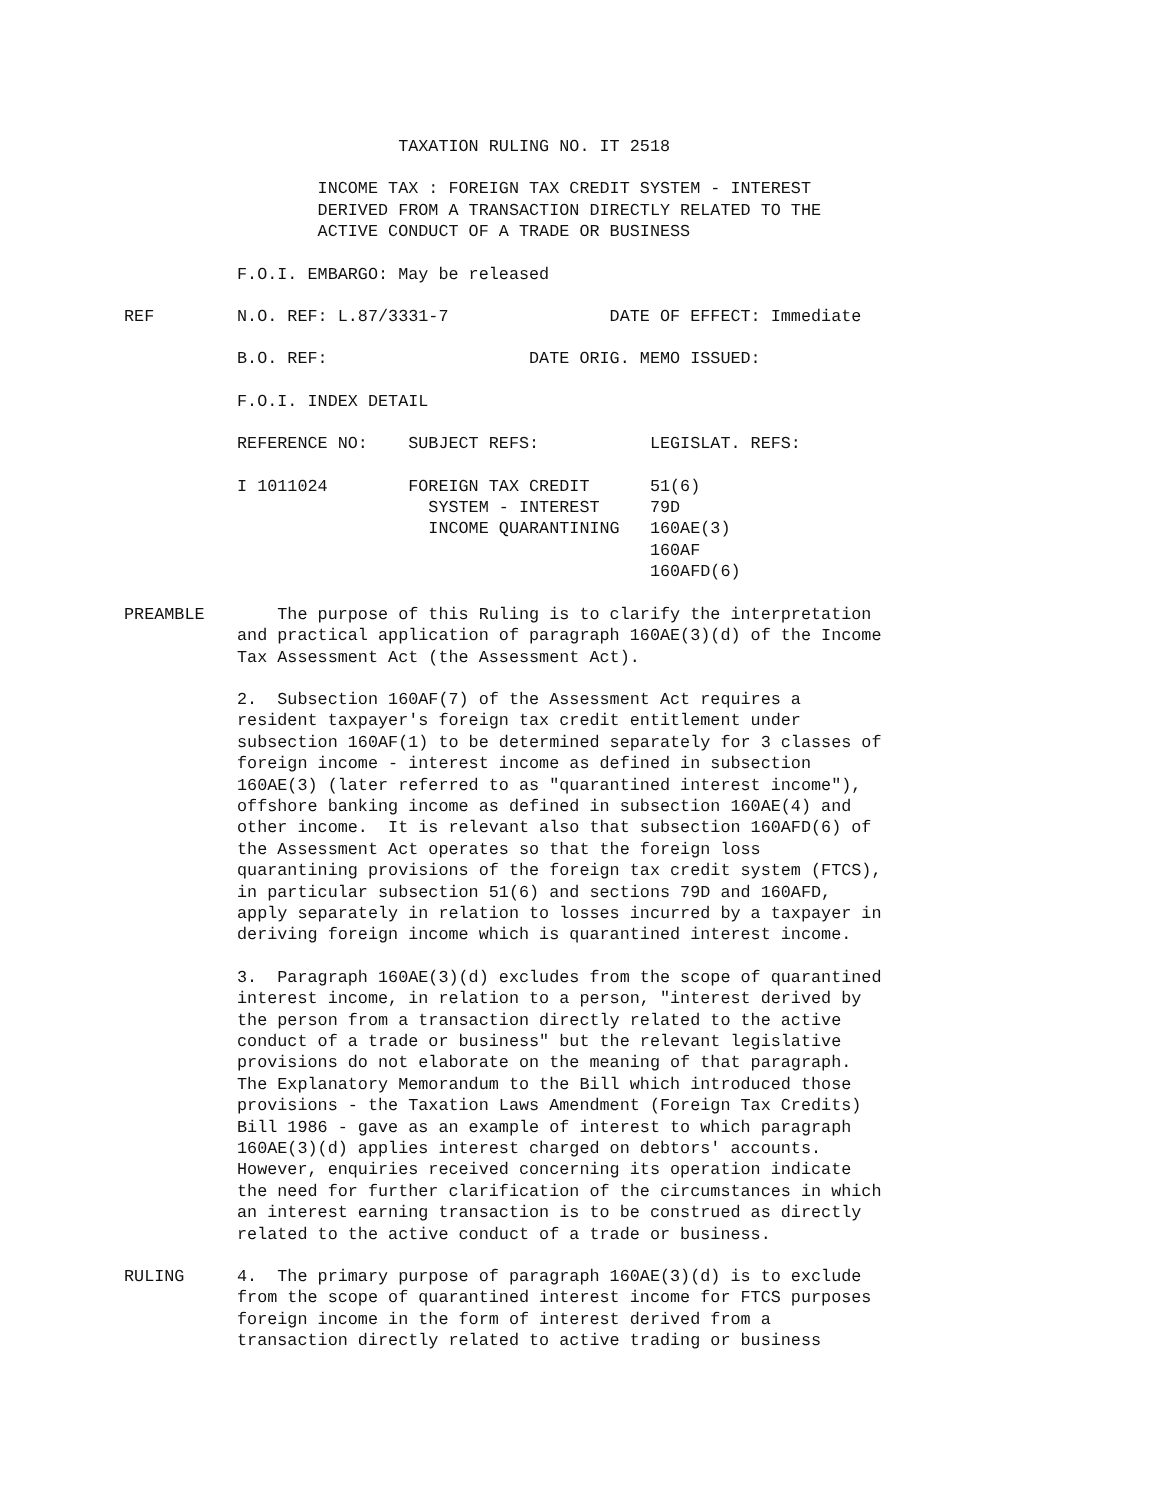TAXATION RULING NO. IT 2518
INCOME TAX : FOREIGN TAX CREDIT SYSTEM - INTEREST DERIVED FROM A TRANSACTION DIRECTLY RELATED TO THE ACTIVE CONDUCT OF A TRADE OR BUSINESS
F.O.I. EMBARGO: May be released
REF N.O. REF: L.87/3331-7 DATE OF EFFECT: Immediate
B.O. REF: DATE ORIG. MEMO ISSUED:
F.O.I. INDEX DETAIL
REFERENCE NO: SUBJECT REFS: LEGISLAT. REFS:
I 1011024 FOREIGN TAX CREDIT 51(6) SYSTEM - INTEREST 79D INCOME QUARANTINING 160AE(3) 160AF 160AFD(6)
PREAMBLE The purpose of this Ruling is to clarify the interpretation and practical application of paragraph 160AE(3)(d) of the Income Tax Assessment Act (the Assessment Act).
2. Subsection 160AF(7) of the Assessment Act requires a resident taxpayer's foreign tax credit entitlement under subsection 160AF(1) to be determined separately for 3 classes of foreign income - interest income as defined in subsection 160AE(3) (later referred to as "quarantined interest income"), offshore banking income as defined in subsection 160AE(4) and other income. It is relevant also that subsection 160AFD(6) of the Assessment Act operates so that the foreign loss quarantining provisions of the foreign tax credit system (FTCS), in particular subsection 51(6) and sections 79D and 160AFD, apply separately in relation to losses incurred by a taxpayer in deriving foreign income which is quarantined interest income.
3. Paragraph 160AE(3)(d) excludes from the scope of quarantined interest income, in relation to a person, "interest derived by the person from a transaction directly related to the active conduct of a trade or business" but the relevant legislative provisions do not elaborate on the meaning of that paragraph. The Explanatory Memorandum to the Bill which introduced those provisions - the Taxation Laws Amendment (Foreign Tax Credits) Bill 1986 - gave as an example of interest to which paragraph 160AE(3)(d) applies interest charged on debtors' accounts. However, enquiries received concerning its operation indicate the need for further clarification of the circumstances in which an interest earning transaction is to be construed as directly related to the active conduct of a trade or business.
RULING 4. The primary purpose of paragraph 160AE(3)(d) is to exclude from the scope of quarantined interest income for FTCS purposes foreign income in the form of interest derived from a transaction directly related to active trading or business